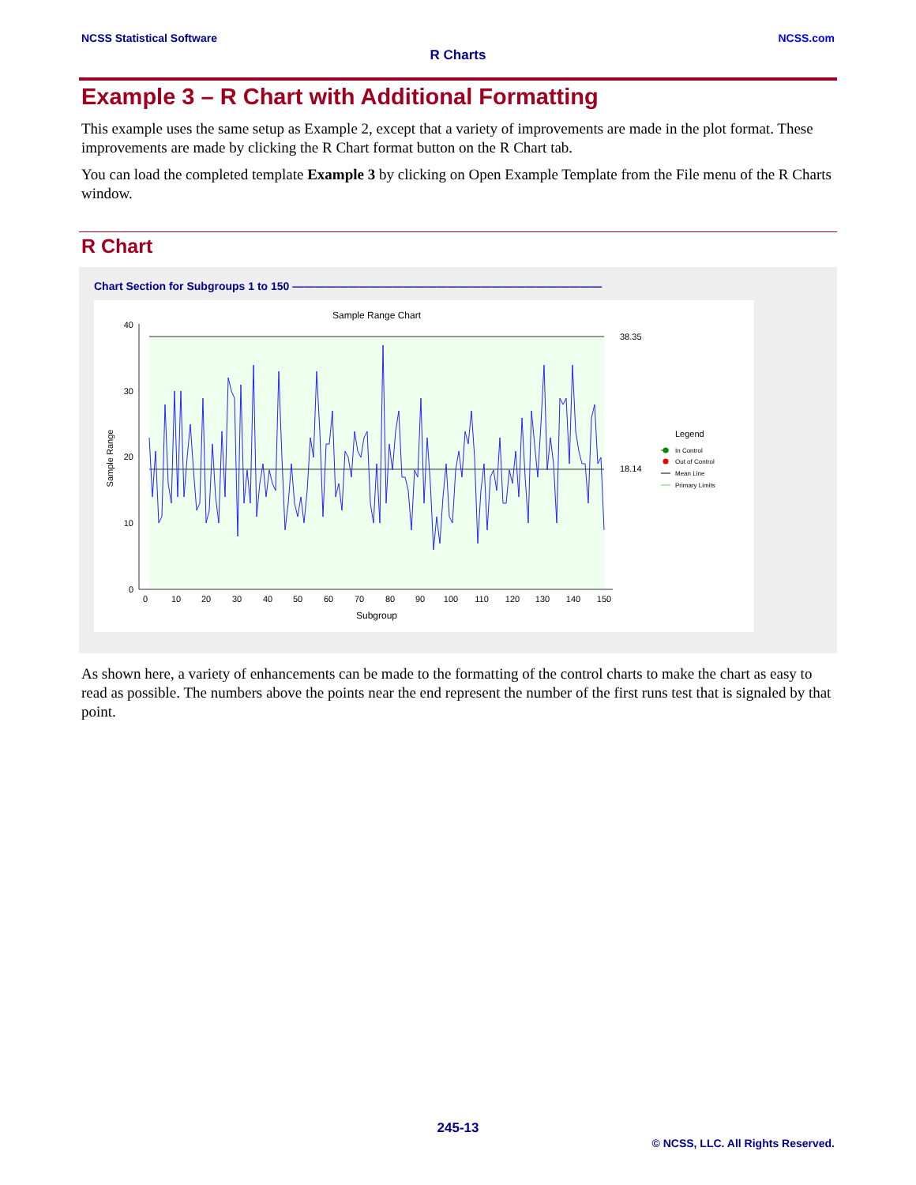NCSS Statistical Software NCSS.com
R Charts
Example 3 – R Chart with Additional Formatting
This example uses the same setup as Example 2, except that a variety of improvements are made in the plot format. These improvements are made by clicking the R Chart format button on the R Chart tab.
You can load the completed template Example 3 by clicking on Open Example Template from the File menu of the R Charts window.
R Chart
Chart Section for Subgroups 1 to 150 ————————————————————————————
Sample Range Chart
0
10
20
30
40
38.35
18.14
0
10
20
30
40
50
60
70
80
90
100
110
120
130
140
150
Subgroup
Sample Range
Legend
In Control
Out of Control
Mean Line
Primary Limits
As shown here, a variety of enhancements can be made to the formatting of the control charts to make the chart as easy to read as possible. The numbers above the points near the end represent the number of the first runs test that is signaled by that point.
245-13
© NCSS, LLC. All Rights Reserved.